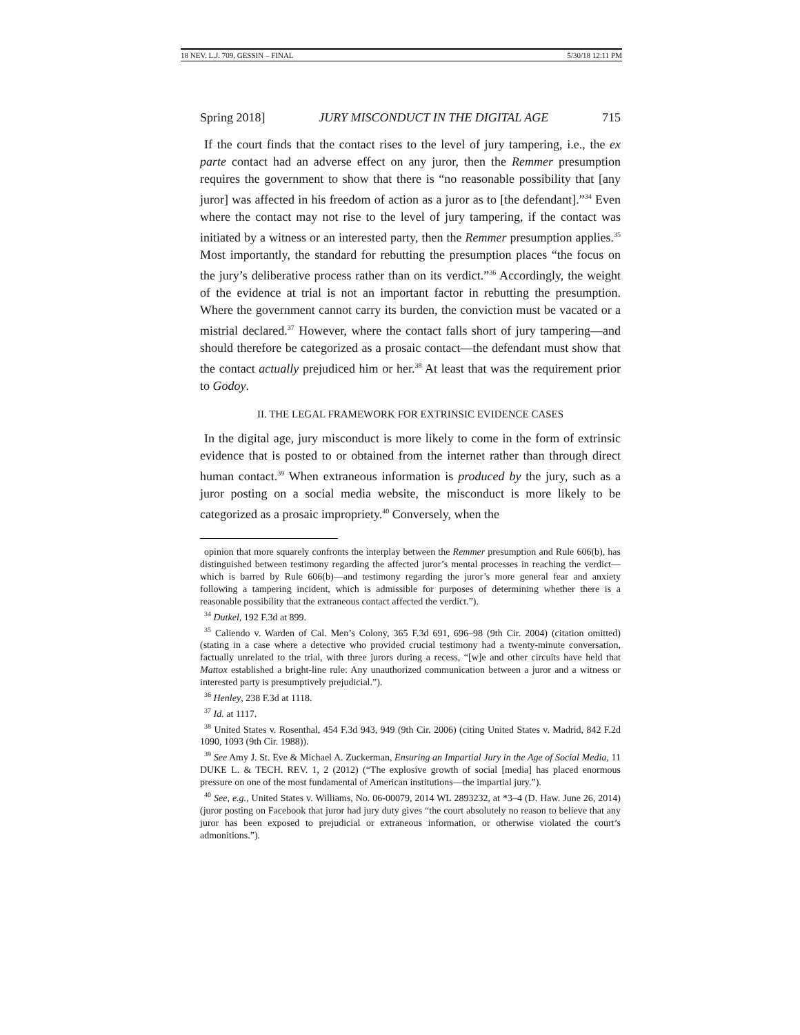18 NEV. L.J. 709, GESSIN – FINAL 5/30/18 12:11 PM
Spring 2018] JURY MISCONDUCT IN THE DIGITAL AGE 715
If the court finds that the contact rises to the level of jury tampering, i.e., the ex parte contact had an adverse effect on any juror, then the Remmer presumption requires the government to show that there is “no reasonable possibility that [any juror] was affected in his freedom of action as a juror as to [the defendant].”<sup>34</sup> Even where the contact may not rise to the level of jury tampering, if the contact was initiated by a witness or an interested party, then the Remmer presumption applies.<sup>35</sup> Most importantly, the standard for rebutting the presumption places “the focus on the jury’s deliberative process rather than on its verdict.”<sup>36</sup> Accordingly, the weight of the evidence at trial is not an important factor in rebutting the presumption. Where the government cannot carry its burden, the conviction must be vacated or a mistrial declared.<sup>37</sup> However, where the contact falls short of jury tampering—and should therefore be categorized as a prosaic contact—the defendant must show that the contact actually prejudiced him or her.<sup>38</sup> At least that was the requirement prior to Godoy.
II. THE LEGAL FRAMEWORK FOR EXTRINSIC EVIDENCE CASES
In the digital age, jury misconduct is more likely to come in the form of extrinsic evidence that is posted to or obtained from the internet rather than through direct human contact.<sup>39</sup> When extraneous information is produced by the jury, such as a juror posting on a social media website, the misconduct is more likely to be categorized as a prosaic impropriety.<sup>40</sup> Conversely, when the
opinion that more squarely confronts the interplay between the Remmer presumption and Rule 606(b), has distinguished between testimony regarding the affected juror’s mental processes in reaching the verdict—which is barred by Rule 606(b)—and testimony regarding the juror’s more general fear and anxiety following a tampering incident, which is admissible for purposes of determining whether there is a reasonable possibility that the extraneous contact affected the verdict.”).
<sup>34</sup> Dutkel, 192 F.3d at 899.
<sup>35</sup> Caliendo v. Warden of Cal. Men’s Colony, 365 F.3d 691, 696–98 (9th Cir. 2004) (citation omitted) (stating in a case where a detective who provided crucial testimony had a twenty-minute conversation, factually unrelated to the trial, with three jurors during a recess, “[w]e and other circuits have held that Mattox established a bright-line rule: Any unauthorized communication between a juror and a witness or interested party is presumptively prejudicial.”).
<sup>36</sup> Henley, 238 F.3d at 1118.
<sup>37</sup> Id. at 1117.
<sup>38</sup> United States v. Rosenthal, 454 F.3d 943, 949 (9th Cir. 2006) (citing United States v. Madrid, 842 F.2d 1090, 1093 (9th Cir. 1988)).
<sup>39</sup> See Amy J. St. Eve & Michael A. Zuckerman, Ensuring an Impartial Jury in the Age of Social Media, 11 DUKE L. & TECH. REV. 1, 2 (2012) (“The explosive growth of social [media] has placed enormous pressure on one of the most fundamental of American institutions—the impartial jury.”).
<sup>40</sup> See, e.g., United States v. Williams, No. 06-00079, 2014 WL 2893232, at *3–4 (D. Haw. June 26, 2014) (juror posting on Facebook that juror had jury duty gives “the court absolutely no reason to believe that any juror has been exposed to prejudicial or extraneous information, or otherwise violated the court’s admonitions.”).